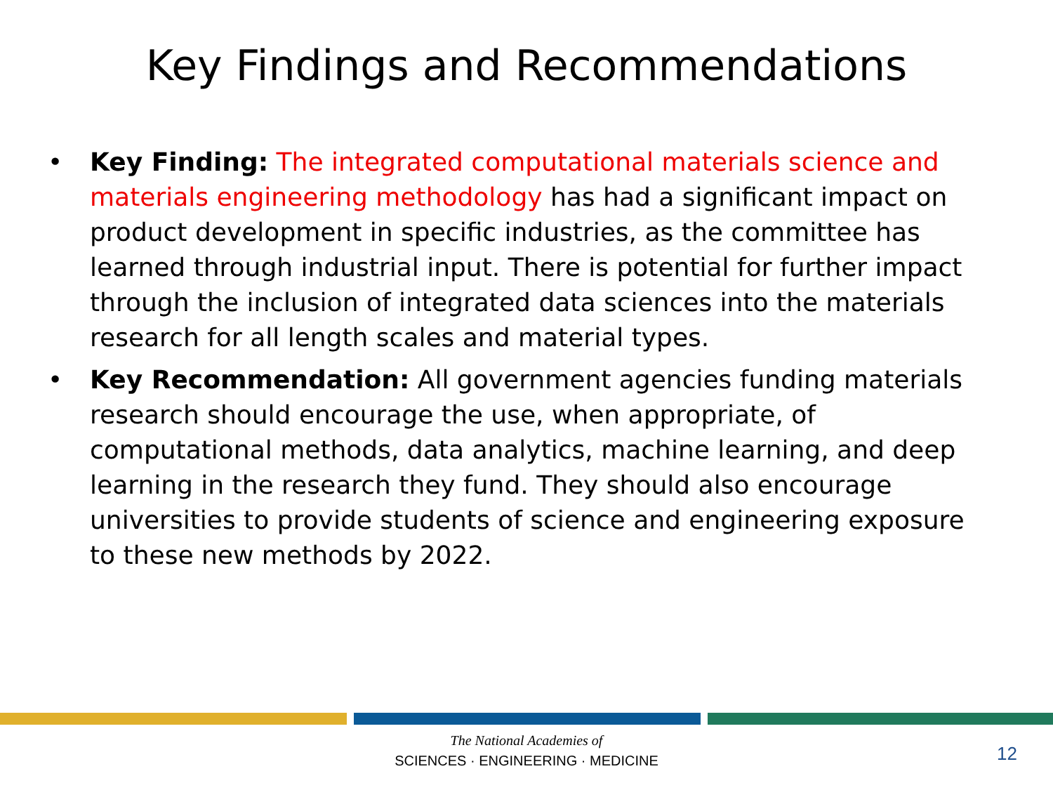Key Findings and Recommendations
• Key Finding: The integrated computational materials science and materials engineering methodology has had a significant impact on product development in specific industries, as the committee has learned through industrial input. There is potential for further impact through the inclusion of integrated data sciences into the materials research for all length scales and material types.
• Key Recommendation: All government agencies funding materials research should encourage the use, when appropriate, of computational methods, data analytics, machine learning, and deep learning in the research they fund. They should also encourage universities to provide students of science and engineering exposure to these new methods by 2022.
The National Academies of
SCIENCES · ENGINEERING · MEDICINE
12